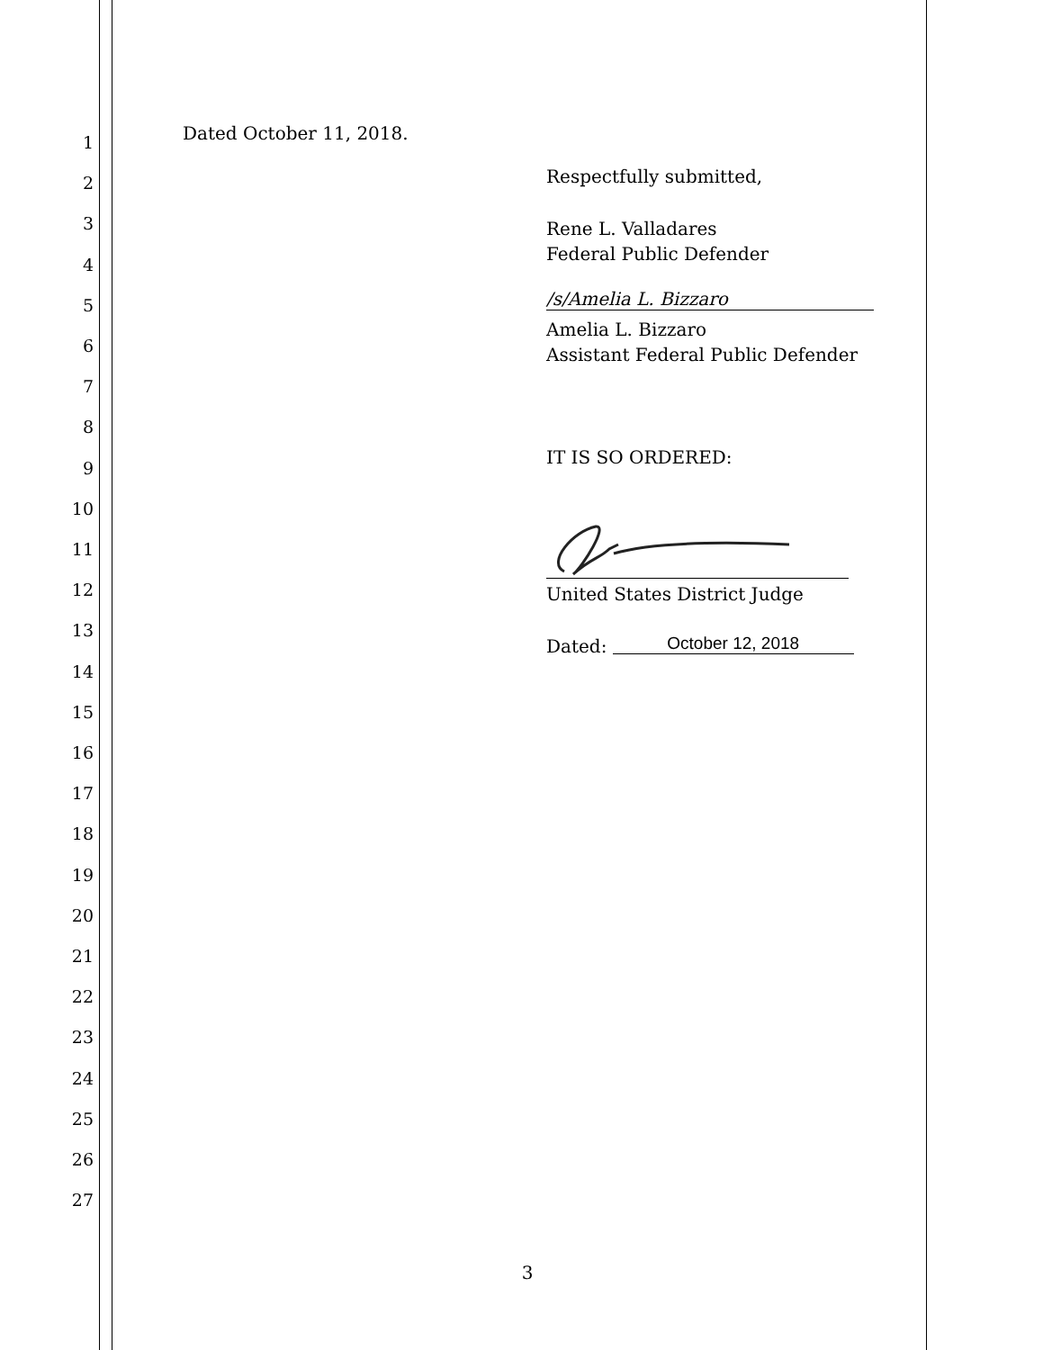1
2
3
4
5
6
7
8
9
10
11
12
13
14
15
16
17
18
19
20
21
22
23
24
25
26
27
Dated October 11, 2018.
Respectfully submitted,
Rene L. Valladares
Federal Public Defender
/s/Amelia L. Bizzaro
Amelia L. Bizzaro
Assistant Federal Public Defender
IT IS SO ORDERED:
United States District Judge
Dated: October 12, 2018
3